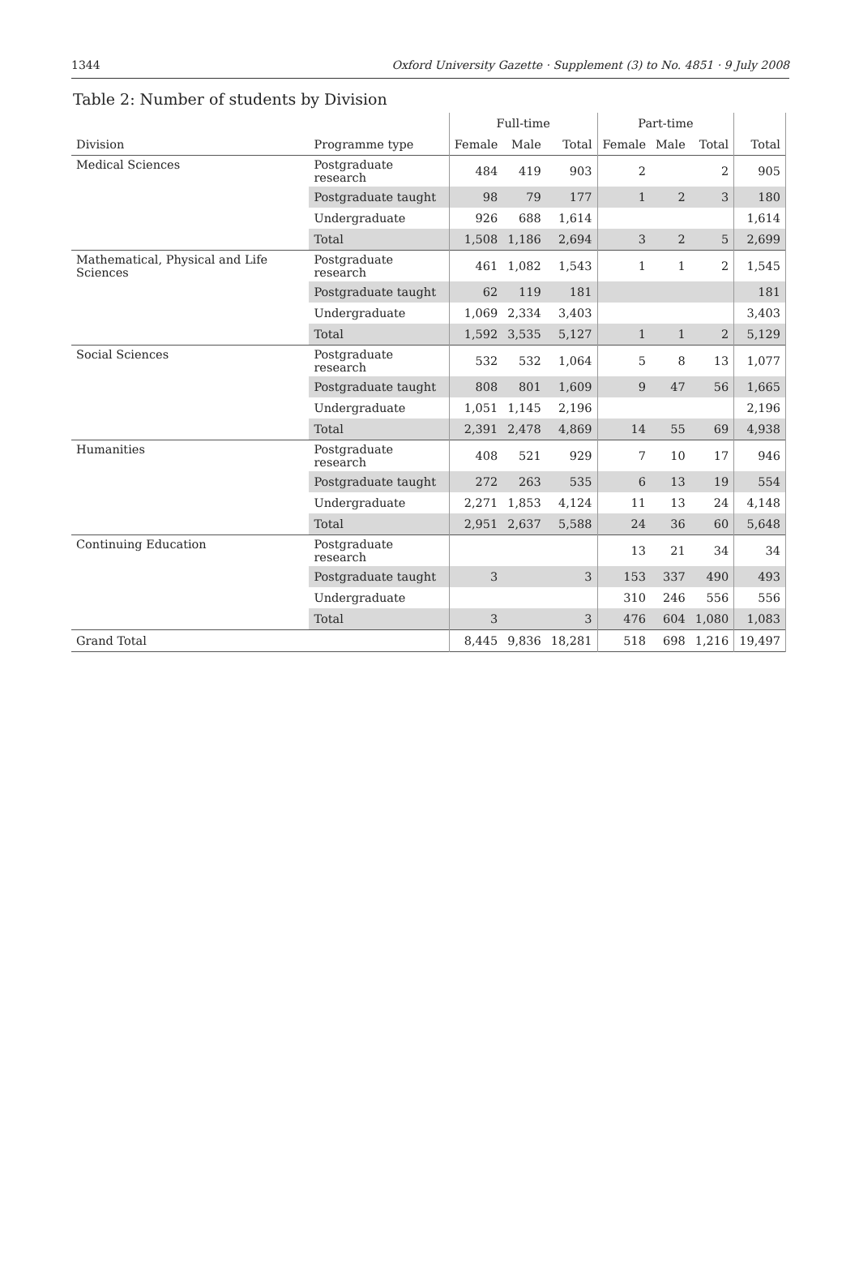1344 Oxford University Gazette · Supplement (3) to No. 4851 · 9 July 2008
Table 2: Number of students by Division
| | | Full-time | | | Part-time | | | |
| --- | --- | --- | --- | --- | --- | --- | --- | --- |
| Division | Programme type | Female | Male | Total | Female | Male | Total | Total |
| Medical Sciences | Postgraduate research | 484 | 419 | 903 | 2 | | 2 | 905 |
| | Postgraduate taught | 98 | 79 | 177 | 1 | 2 | 3 | 180 |
| | Undergraduate | 926 | 688 | 1,614 | | | | 1,614 |
| | Total | 1,508 | 1,186 | 2,694 | 3 | 2 | 5 | 2,699 |
| Mathematical, Physical and Life Sciences | Postgraduate research | 461 | 1,082 | 1,543 | 1 | 1 | 2 | 1,545 |
| | Postgraduate taught | 62 | 119 | 181 | | | | 181 |
| | Undergraduate | 1,069 | 2,334 | 3,403 | | | | 3,403 |
| | Total | 1,592 | 3,535 | 5,127 | 1 | 1 | 2 | 5,129 |
| Social Sciences | Postgraduate research | 532 | 532 | 1,064 | 5 | 8 | 13 | 1,077 |
| | Postgraduate taught | 808 | 801 | 1,609 | 9 | 47 | 56 | 1,665 |
| | Undergraduate | 1,051 | 1,145 | 2,196 | | | | 2,196 |
| | Total | 2,391 | 2,478 | 4,869 | 14 | 55 | 69 | 4,938 |
| Humanities | Postgraduate research | 408 | 521 | 929 | 7 | 10 | 17 | 946 |
| | Postgraduate taught | 272 | 263 | 535 | 6 | 13 | 19 | 554 |
| | Undergraduate | 2,271 | 1,853 | 4,124 | 11 | 13 | 24 | 4,148 |
| | Total | 2,951 | 2,637 | 5,588 | 24 | 36 | 60 | 5,648 |
| Continuing Education | Postgraduate research | | | | 13 | 21 | 34 | 34 |
| | Postgraduate taught | 3 | | 3 | 153 | 337 | 490 | 493 |
| | Undergraduate | | | | 310 | 246 | 556 | 556 |
| | Total | 3 | | 3 | 476 | 604 | 1,080 | 1,083 |
| Grand Total | | 8,445 | 9,836 | 18,281 | 518 | 698 | 1,216 | 19,497 |